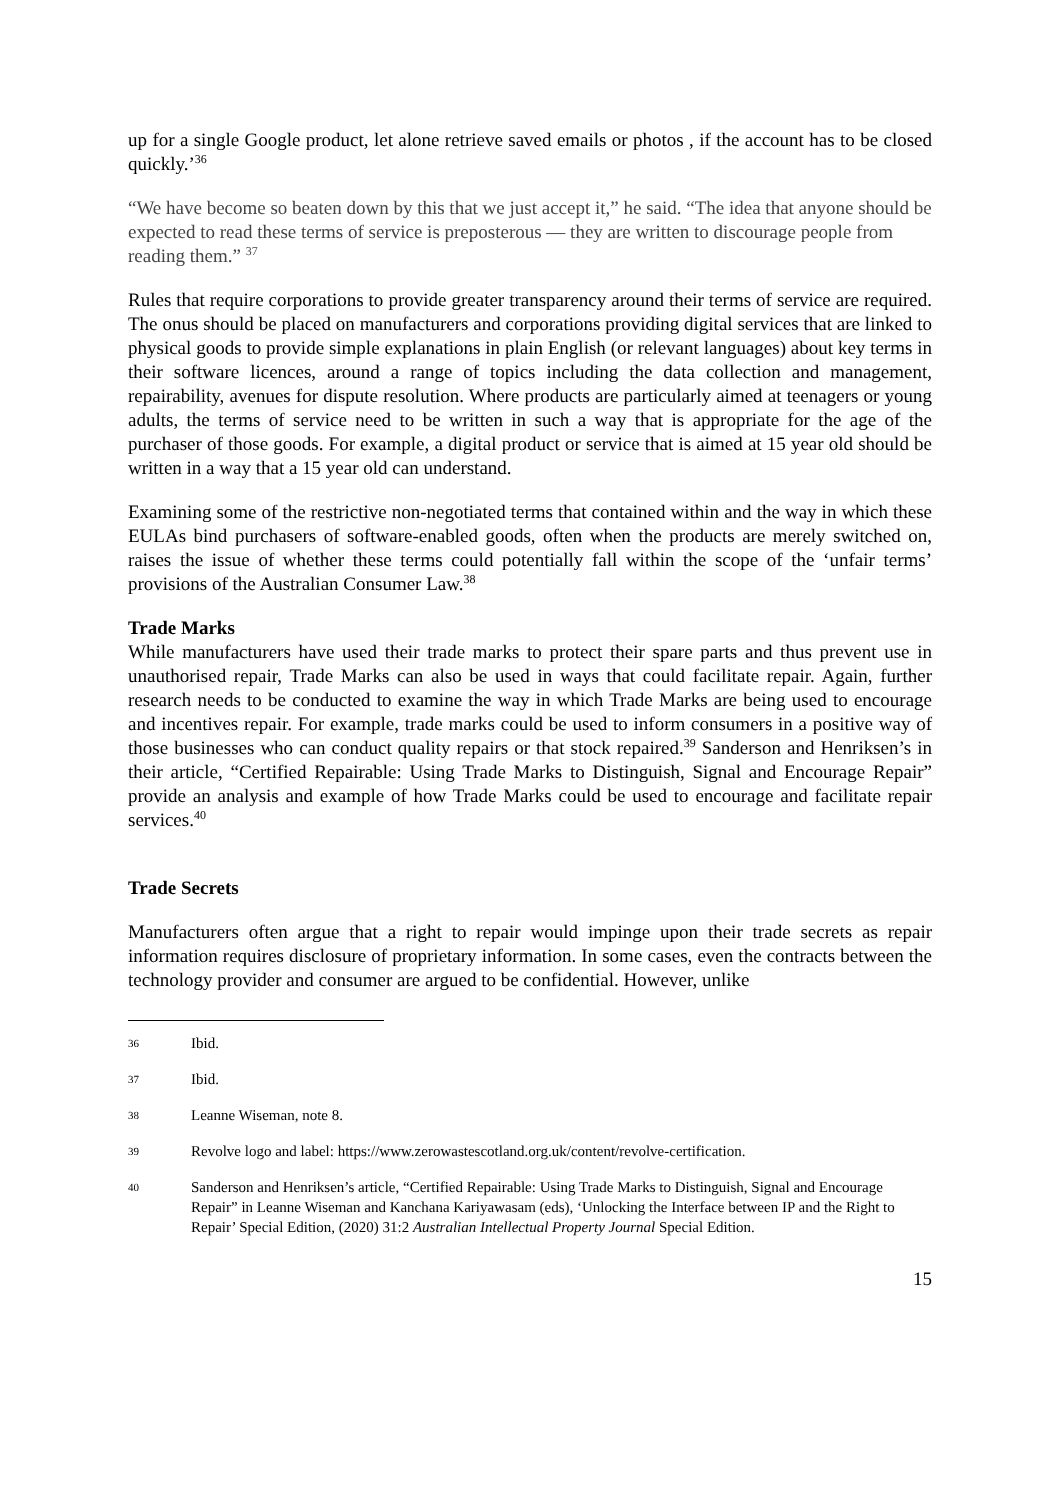up for a single Google product, let alone retrieve saved emails or photos , if the account has to be closed quickly.’<sup>36</sup>
“We have become so beaten down by this that we just accept it,” he said. “The idea that anyone should be expected to read these terms of service is preposterous — they are written to discourage people from reading them.” <sup>37</sup>
Rules that require corporations to provide greater transparency around their terms of service are required. The onus should be placed on manufacturers and corporations providing digital services that are linked to physical goods to provide simple explanations in plain English (or relevant languages) about key terms in their software licences, around a range of topics including the data collection and management, repairability, avenues for dispute resolution. Where products are particularly aimed at teenagers or young adults, the terms of service need to be written in such a way that is appropriate for the age of the purchaser of those goods. For example, a digital product or service that is aimed at 15 year old should be written in a way that a 15 year old can understand.
Examining some of the restrictive non-negotiated terms that contained within and the way in which these EULAs bind purchasers of software-enabled goods, often when the products are merely switched on, raises the issue of whether these terms could potentially fall within the scope of the ‘unfair terms’ provisions of the Australian Consumer Law.<sup>38</sup>
Trade Marks
While manufacturers have used their trade marks to protect their spare parts and thus prevent use in unauthorised repair, Trade Marks can also be used in ways that could facilitate repair. Again, further research needs to be conducted to examine the way in which Trade Marks are being used to encourage and incentives repair. For example, trade marks could be used to inform consumers in a positive way of those businesses who can conduct quality repairs or that stock repaired.<sup>39</sup> Sanderson and Henriksen’s in their article, “Certified Repairable: Using Trade Marks to Distinguish, Signal and Encourage Repair” provide an analysis and example of how Trade Marks could be used to encourage and facilitate repair services.<sup>40</sup>
Trade Secrets
Manufacturers often argue that a right to repair would impinge upon their trade secrets as repair information requires disclosure of proprietary information. In some cases, even the contracts between the technology provider and consumer are argued to be confidential. However, unlike
36 Ibid.
37 Ibid.
38 Leanne Wiseman, note 8.
39 Revolve logo and label: https://www.zerowastescotland.org.uk/content/revolve-certification.
40 Sanderson and Henriksen’s article, “Certified Repairable: Using Trade Marks to Distinguish, Signal and Encourage Repair” in Leanne Wiseman and Kanchana Kariyawasam (eds), ‘Unlocking the Interface between IP and the Right to Repair’ Special Edition, (2020) 31:2 Australian Intellectual Property Journal Special Edition.
15